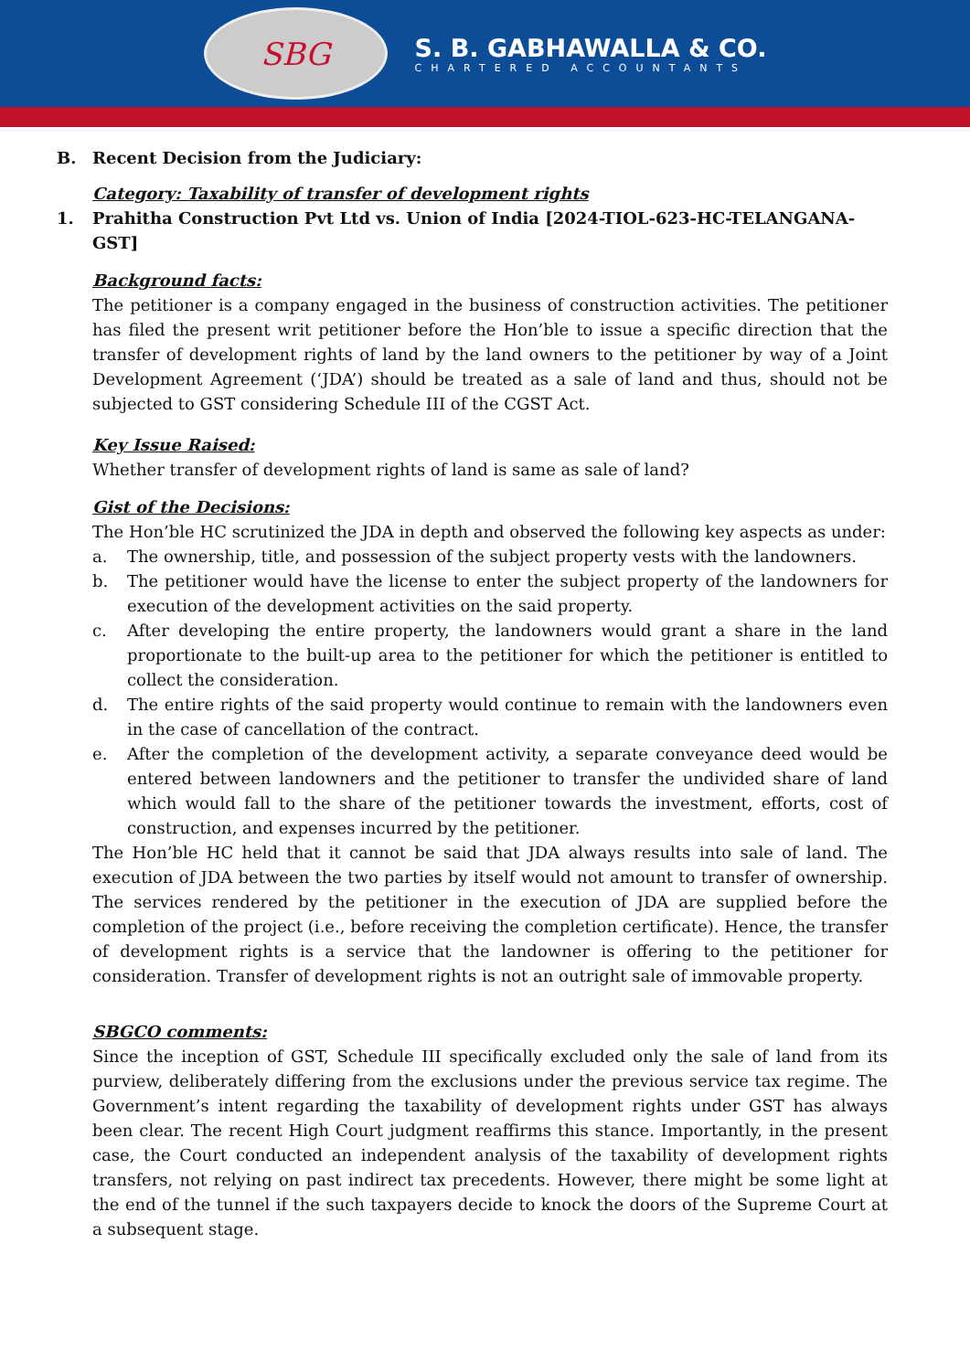SBG
S. B. GABHAWALLA & CO.
CHARTERED ACCOUNTANTS
B. Recent Decision from the Judiciary:
Category: Taxability of transfer of development rights
1. Prahitha Construction Pvt Ltd vs. Union of India [2024-TIOL-623-HC-TELANGANA-GST]
Background facts:
The petitioner is a company engaged in the business of construction activities. The petitioner has filed the present writ petitioner before the Hon’ble to issue a specific direction that the transfer of development rights of land by the land owners to the petitioner by way of a Joint Development Agreement (‘JDA’) should be treated as a sale of land and thus, should not be subjected to GST considering Schedule III of the CGST Act.
Key Issue Raised:
Whether transfer of development rights of land is same as sale of land?
Gist of the Decisions:
The Hon’ble HC scrutinized the JDA in depth and observed the following key aspects as under:
a. The ownership, title, and possession of the subject property vests with the landowners.
b. The petitioner would have the license to enter the subject property of the landowners for execution of the development activities on the said property.
c. After developing the entire property, the landowners would grant a share in the land proportionate to the built-up area to the petitioner for which the petitioner is entitled to collect the consideration.
d. The entire rights of the said property would continue to remain with the landowners even in the case of cancellation of the contract.
e. After the completion of the development activity, a separate conveyance deed would be entered between landowners and the petitioner to transfer the undivided share of land which would fall to the share of the petitioner towards the investment, efforts, cost of construction, and expenses incurred by the petitioner.
The Hon’ble HC held that it cannot be said that JDA always results into sale of land. The execution of JDA between the two parties by itself would not amount to transfer of ownership. The services rendered by the petitioner in the execution of JDA are supplied before the completion of the project (i.e., before receiving the completion certificate). Hence, the transfer of development rights is a service that the landowner is offering to the petitioner for consideration. Transfer of development rights is not an outright sale of immovable property.
SBGCO comments:
Since the inception of GST, Schedule III specifically excluded only the sale of land from its purview, deliberately differing from the exclusions under the previous service tax regime. The Government’s intent regarding the taxability of development rights under GST has always been clear. The recent High Court judgment reaffirms this stance. Importantly, in the present case, the Court conducted an independent analysis of the taxability of development rights transfers, not relying on past indirect tax precedents. However, there might be some light at the end of the tunnel if the such taxpayers decide to knock the doors of the Supreme Court at a subsequent stage.